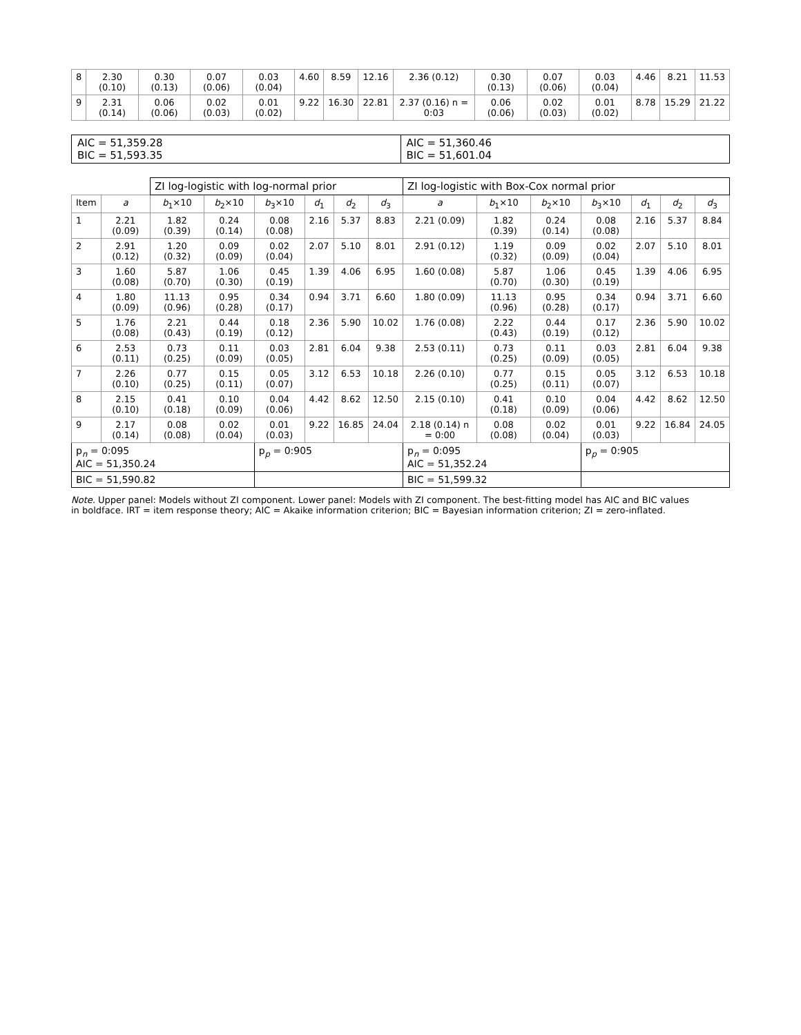| 8 | 2.30 (0.10) | 0.30 (0.13) | 0.07 (0.06) | 0.03 (0.04) | 4.60 | 8.59 | 12.16 | 2.36 (0.12) | 0.30 (0.13) | 0.07 (0.06) | 0.03 (0.04) | 4.46 | 8.21 | 11.53 |
| 9 | 2.31 (0.14) | 0.06 (0.06) | 0.02 (0.03) | 0.01 (0.02) | 9.22 | 16.30 | 22.81 | 2.37 (0.16) n = 0:03 | 0.06 (0.06) | 0.02 (0.03) | 0.01 (0.02) | 8.78 | 15.29 | 21.22 |
AIC = 51,359.28
BIC = 51,593.35
AIC = 51,360.46
BIC = 51,601.04
| | | ZI log-logistic with log-normal prior | | | | | | ZI log-logistic with Box-Cox normal prior | | | | | | |
| Item | a | b<sub>1</sub>×10 | b<sub>2</sub>×10 | b<sub>3</sub>×10 | d<sub>1</sub> | d<sub>2</sub> | d<sub>3</sub> | a | b<sub>1</sub>×10 | b<sub>2</sub>×10 | b<sub>3</sub>×10 | d<sub>1</sub> | d<sub>2</sub> | d<sub>3</sub> |
| 1 | 2.21 (0.09) | 1.82 (0.39) | 0.24 (0.14) | 0.08 (0.08) | 2.16 | 5.37 | 8.83 | 2.21 (0.09) | 1.82 (0.39) | 0.24 (0.14) | 0.08 (0.08) | 2.16 | 5.37 | 8.84 |
| 2 | 2.91 (0.12) | 1.20 (0.32) | 0.09 (0.09) | 0.02 (0.04) | 2.07 | 5.10 | 8.01 | 2.91 (0.12) | 1.19 (0.32) | 0.09 (0.09) | 0.02 (0.04) | 2.07 | 5.10 | 8.01 |
| 3 | 1.60 (0.08) | 5.87 (0.70) | 1.06 (0.30) | 0.45 (0.19) | 1.39 | 4.06 | 6.95 | 1.60 (0.08) | 5.87 (0.70) | 1.06 (0.30) | 0.45 (0.19) | 1.39 | 4.06 | 6.95 |
| 4 | 1.80 (0.09) | 11.13 (0.96) | 0.95 (0.28) | 0.34 (0.17) | 0.94 | 3.71 | 6.60 | 1.80 (0.09) | 11.13 (0.96) | 0.95 (0.28) | 0.34 (0.17) | 0.94 | 3.71 | 6.60 |
| 5 | 1.76 (0.08) | 2.21 (0.43) | 0.44 (0.19) | 0.18 (0.12) | 2.36 | 5.90 | 10.02 | 1.76 (0.08) | 2.22 (0.43) | 0.44 (0.19) | 0.17 (0.12) | 2.36 | 5.90 | 10.02 |
| 6 | 2.53 (0.11) | 0.73 (0.25) | 0.11 (0.09) | 0.03 (0.05) | 2.81 | 6.04 | 9.38 | 2.53 (0.11) | 0.73 (0.25) | 0.11 (0.09) | 0.03 (0.05) | 2.81 | 6.04 | 9.38 |
| 7 | 2.26 (0.10) | 0.77 (0.25) | 0.15 (0.11) | 0.05 (0.07) | 3.12 | 6.53 | 10.18 | 2.26 (0.10) | 0.77 (0.25) | 0.15 (0.11) | 0.05 (0.07) | 3.12 | 6.53 | 10.18 |
| 8 | 2.15 (0.10) | 0.41 (0.18) | 0.10 (0.09) | 0.04 (0.06) | 4.42 | 8.62 | 12.50 | 2.15 (0.10) | 0.41 (0.18) | 0.10 (0.09) | 0.04 (0.06) | 4.42 | 8.62 | 12.50 |
| 9 | 2.17 (0.14) | 0.08 (0.08) | 0.02 (0.04) | 0.01 (0.03) | 9.22 | 16.85 | 24.04 | 2.18 (0.14) n = 0:00 | 0.08 (0.08) | 0.02 (0.04) | 0.01 (0.03) | 9.22 | 16.84 | 24.05 |
| p<sub>n</sub> = 0:095 AIC = 51,350.24 | | | | p<sub>p</sub> = 0:905 | | | | p<sub>n</sub> = 0:095 AIC = 51,352.24 | | | p<sub>p</sub> = 0:905 | | | |
| BIC = 51,590.82 | | | | | | | | BIC = 51,599.32 | | | | | | |
Note. Upper panel: Models without ZI component. Lower panel: Models with ZI component. The best-fitting model has AIC and BIC values in boldface. IRT = item response theory; AIC = Akaike information criterion; BIC = Bayesian information criterion; ZI = zero-inflated.